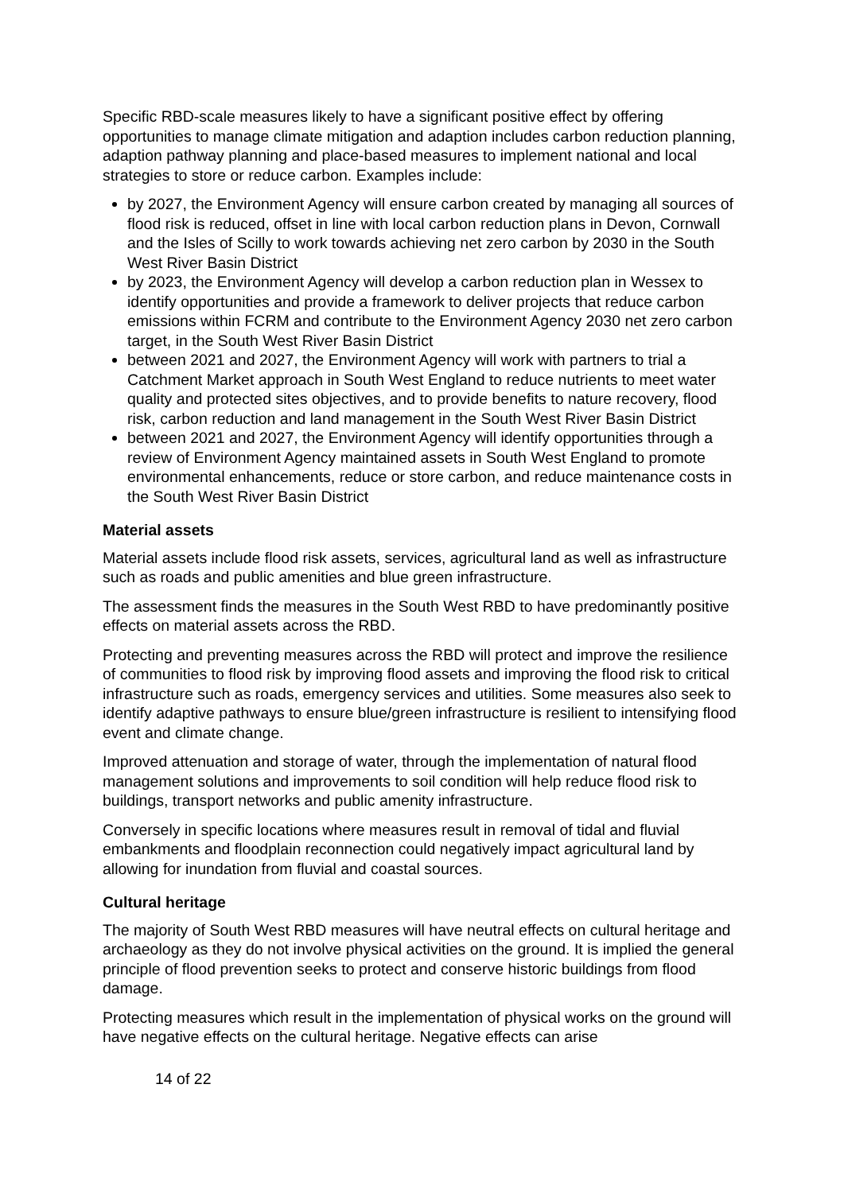Specific RBD-scale measures likely to have a significant positive effect by offering opportunities to manage climate mitigation and adaption includes carbon reduction planning, adaption pathway planning and place-based measures to implement national and local strategies to store or reduce carbon. Examples include:
by 2027, the Environment Agency will ensure carbon created by managing all sources of flood risk is reduced, offset in line with local carbon reduction plans in Devon, Cornwall and the Isles of Scilly to work towards achieving net zero carbon by 2030 in the South West River Basin District
by 2023, the Environment Agency will develop a carbon reduction plan in Wessex to identify opportunities and provide a framework to deliver projects that reduce carbon emissions within FCRM and contribute to the Environment Agency 2030 net zero carbon target, in the South West River Basin District
between 2021 and 2027, the Environment Agency will work with partners to trial a Catchment Market approach in South West England to reduce nutrients to meet water quality and protected sites objectives, and to provide benefits to nature recovery, flood risk, carbon reduction and land management in the South West River Basin District
between 2021 and 2027, the Environment Agency will identify opportunities through a review of Environment Agency maintained assets in South West England to promote environmental enhancements, reduce or store carbon, and reduce maintenance costs in the South West River Basin District
Material assets
Material assets include flood risk assets, services, agricultural land as well as infrastructure such as roads and public amenities and blue green infrastructure.
The assessment finds the measures in the South West RBD to have predominantly positive effects on material assets across the RBD.
Protecting and preventing measures across the RBD will protect and improve the resilience of communities to flood risk by improving flood assets and improving the flood risk to critical infrastructure such as roads, emergency services and utilities. Some measures also seek to identify adaptive pathways to ensure blue/green infrastructure is resilient to intensifying flood event and climate change.
Improved attenuation and storage of water, through the implementation of natural flood management solutions and improvements to soil condition will help reduce flood risk to buildings, transport networks and public amenity infrastructure.
Conversely in specific locations where measures result in removal of tidal and fluvial embankments and floodplain reconnection could negatively impact agricultural land by allowing for inundation from fluvial and coastal sources.
Cultural heritage
The majority of South West RBD measures will have neutral effects on cultural heritage and archaeology as they do not involve physical activities on the ground. It is implied the general principle of flood prevention seeks to protect and conserve historic buildings from flood damage.
Protecting measures which result in the implementation of physical works on the ground will have negative effects on the cultural heritage. Negative effects can arise
14 of 22